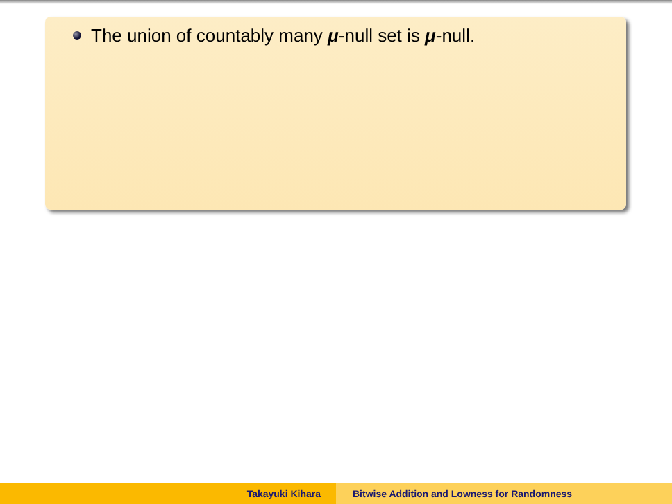The union of countably many μ-null set is μ-null.
Takayuki Kihara Bitwise Addition and Lowness for Randomness